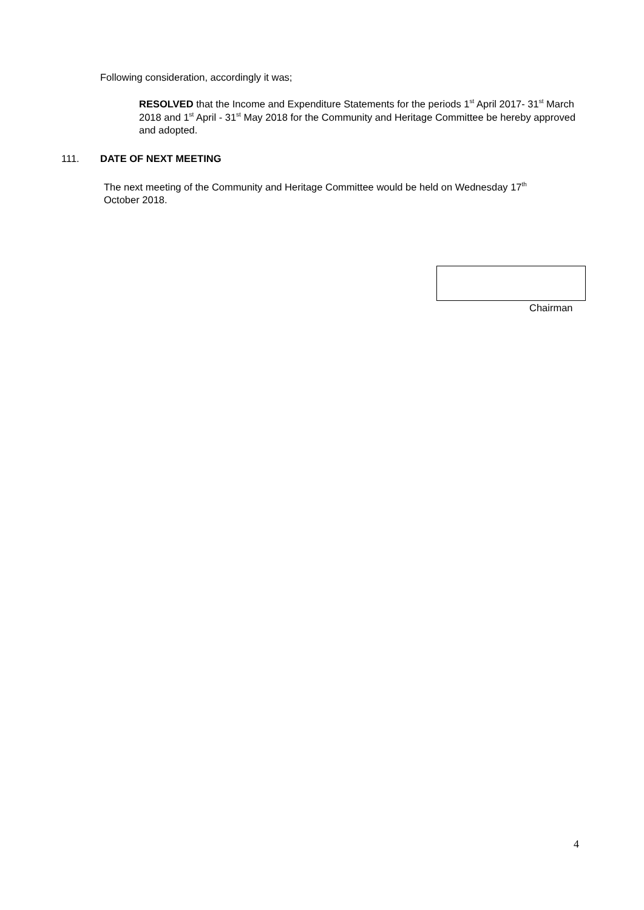Following consideration, accordingly it was;
RESOLVED that the Income and Expenditure Statements for the periods 1<sup>st</sup> April 2017- 31<sup>st</sup> March 2018 and 1<sup>st</sup> April - 31<sup>st</sup> May 2018 for the Community and Heritage Committee be hereby approved and adopted.
111. DATE OF NEXT MEETING
The next meeting of the Community and Heritage Committee would be held on Wednesday 17<sup>th</sup> October 2018.
Chairman
4